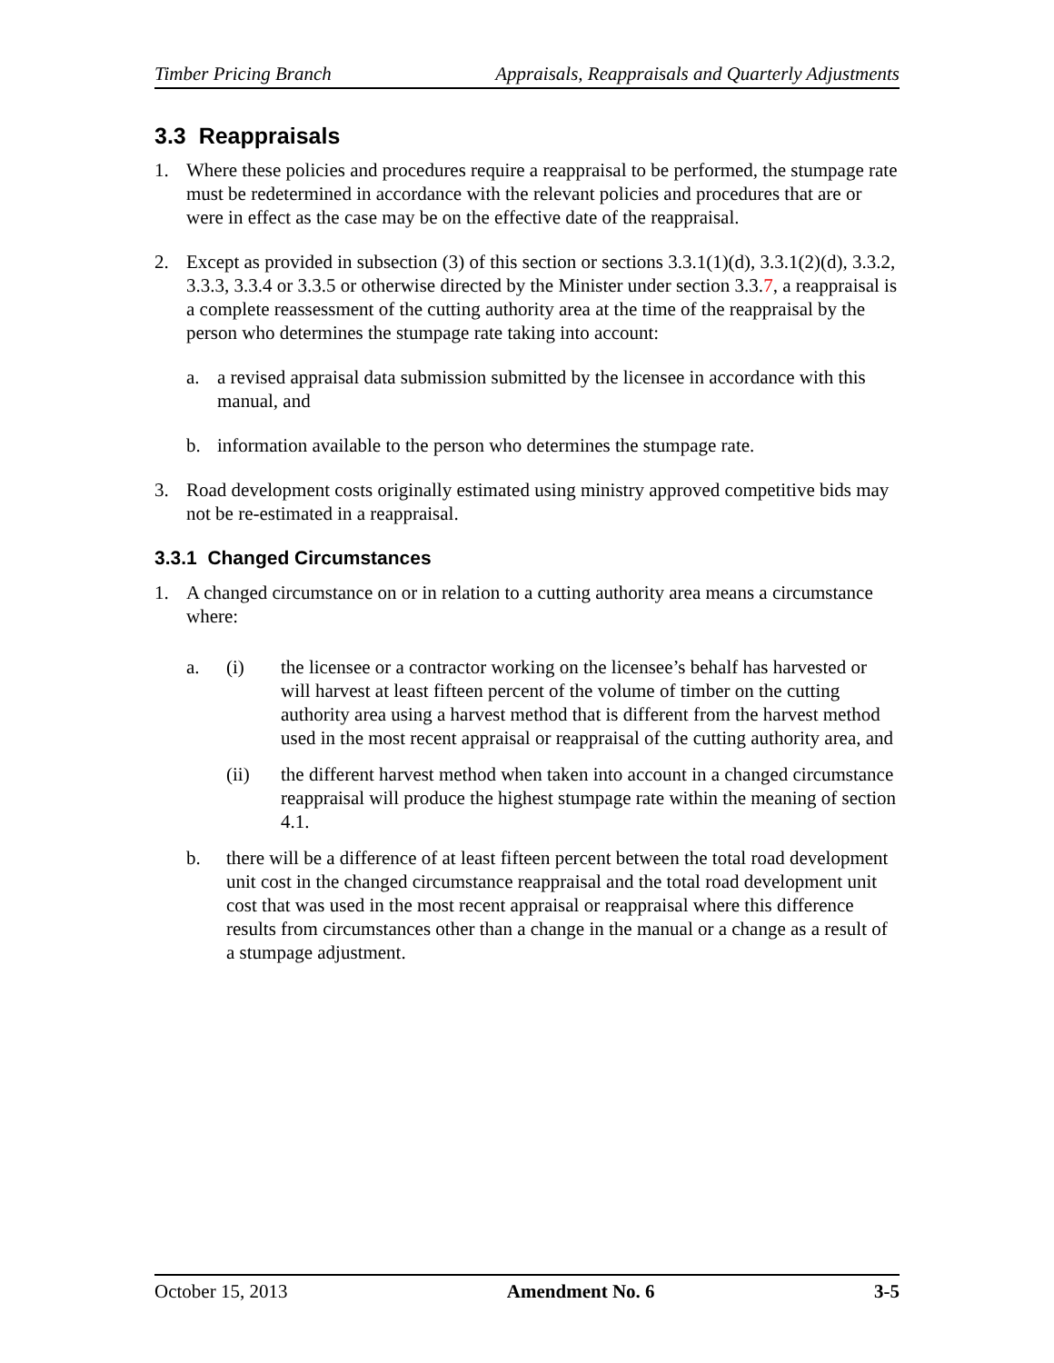Timber Pricing Branch Appraisals, Reappraisals and Quarterly Adjustments
3.3 Reappraisals
1. Where these policies and procedures require a reappraisal to be performed, the stumpage rate must be redetermined in accordance with the relevant policies and procedures that are or were in effect as the case may be on the effective date of the reappraisal.
2. Except as provided in subsection (3) of this section or sections 3.3.1(1)(d), 3.3.1(2)(d), 3.3.2, 3.3.3, 3.3.4 or 3.3.5 or otherwise directed by the Minister under section 3.3.7, a reappraisal is a complete reassessment of the cutting authority area at the time of the reappraisal by the person who determines the stumpage rate taking into account:
a. a revised appraisal data submission submitted by the licensee in accordance with this manual, and
b. information available to the person who determines the stumpage rate.
3. Road development costs originally estimated using ministry approved competitive bids may not be re-estimated in a reappraisal.
3.3.1 Changed Circumstances
1. A changed circumstance on or in relation to a cutting authority area means a circumstance where:
a. (i) the licensee or a contractor working on the licensee’s behalf has harvested or will harvest at least fifteen percent of the volume of timber on the cutting authority area using a harvest method that is different from the harvest method used in the most recent appraisal or reappraisal of the cutting authority area, and
(ii) the different harvest method when taken into account in a changed circumstance reappraisal will produce the highest stumpage rate within the meaning of section 4.1.
b. there will be a difference of at least fifteen percent between the total road development unit cost in the changed circumstance reappraisal and the total road development unit cost that was used in the most recent appraisal or reappraisal where this difference results from circumstances other than a change in the manual or a change as a result of a stumpage adjustment.
October 15, 2013 Amendment No. 6 3-5